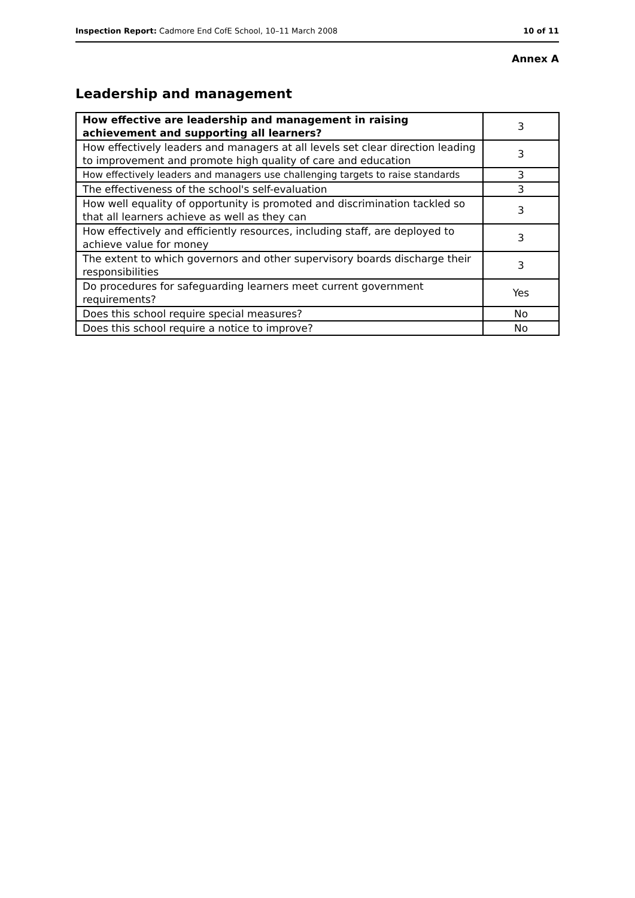Inspection Report: Cadmore End CofE School, 10–11 March 2008 10 of 11
Annex A
Leadership and management
| How effective are leadership and management in raising achievement and supporting all learners? | 3 |
| --- | --- |
| How effectively leaders and managers at all levels set clear direction leading to improvement and promote high quality of care and education | 3 |
| How effectively leaders and managers use challenging targets to raise standards | 3 |
| The effectiveness of the school's self-evaluation | 3 |
| How well equality of opportunity is promoted and discrimination tackled so that all learners achieve as well as they can | 3 |
| How effectively and efficiently resources, including staff, are deployed to achieve value for money | 3 |
| The extent to which governors and other supervisory boards discharge their responsibilities | 3 |
| Do procedures for safeguarding learners meet current government requirements? | Yes |
| Does this school require special measures? | No |
| Does this school require a notice to improve? | No |